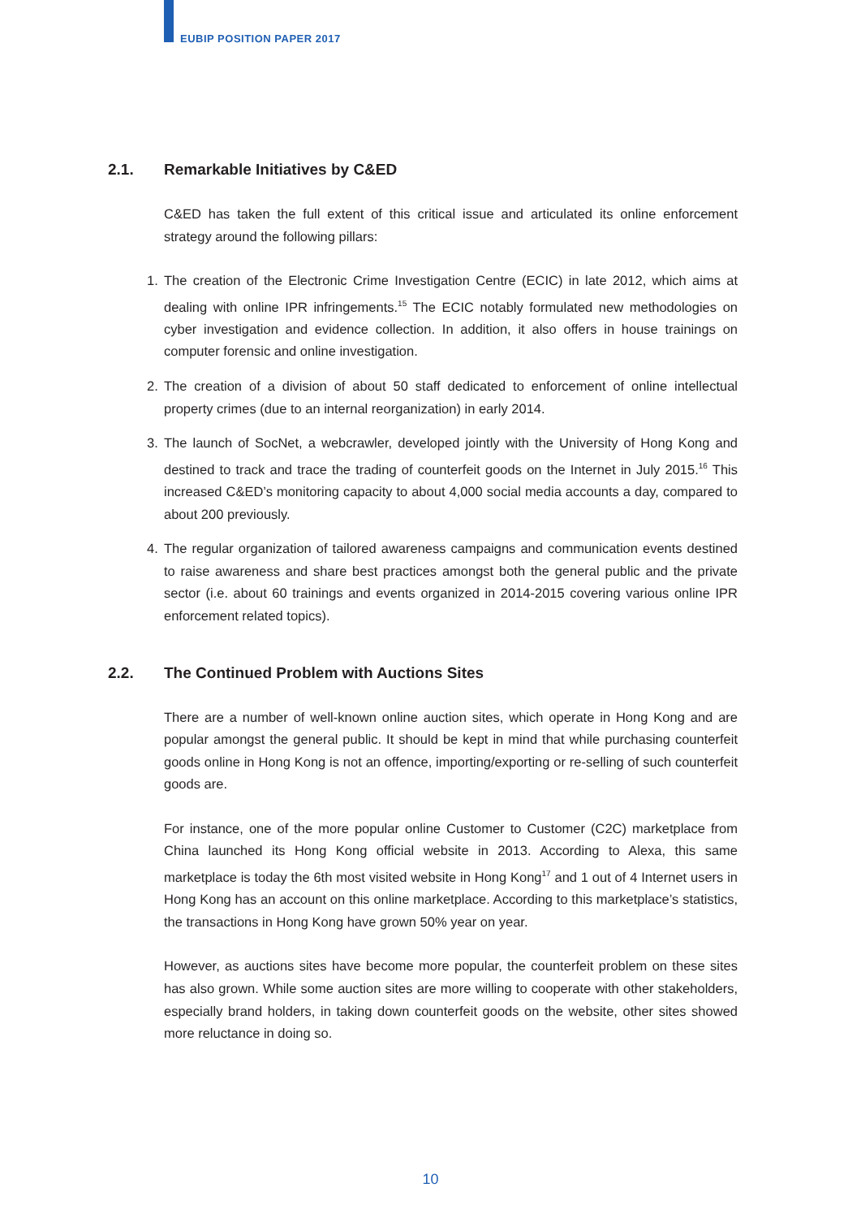EUBIP POSITION PAPER 2017
2.1. Remarkable Initiatives by C&ED
C&ED has taken the full extent of this critical issue and articulated its online enforcement strategy around the following pillars:
1. The creation of the Electronic Crime Investigation Centre (ECIC) in late 2012, which aims at dealing with online IPR infringements.<sup>15</sup> The ECIC notably formulated new methodologies on cyber investigation and evidence collection. In addition, it also offers in house trainings on computer forensic and online investigation.
2. The creation of a division of about 50 staff dedicated to enforcement of online intellectual property crimes (due to an internal reorganization) in early 2014.
3. The launch of SocNet, a webcrawler, developed jointly with the University of Hong Kong and destined to track and trace the trading of counterfeit goods on the Internet in July 2015.<sup>16</sup> This increased C&ED’s monitoring capacity to about 4,000 social media accounts a day, compared to about 200 previously.
4. The regular organization of tailored awareness campaigns and communication events destined to raise awareness and share best practices amongst both the general public and the private sector (i.e. about 60 trainings and events organized in 2014-2015 covering various online IPR enforcement related topics).
2.2. The Continued Problem with Auctions Sites
There are a number of well-known online auction sites, which operate in Hong Kong and are popular amongst the general public. It should be kept in mind that while purchasing counterfeit goods online in Hong Kong is not an offence, importing/exporting or re-selling of such counterfeit goods are.
For instance, one of the more popular online Customer to Customer (C2C) marketplace from China launched its Hong Kong official website in 2013. According to Alexa, this same marketplace is today the 6th most visited website in Hong Kong<sup>17</sup> and 1 out of 4 Internet users in Hong Kong has an account on this online marketplace. According to this marketplace’s statistics, the transactions in Hong Kong have grown 50% year on year.
However, as auctions sites have become more popular, the counterfeit problem on these sites has also grown. While some auction sites are more willing to cooperate with other stakeholders, especially brand holders, in taking down counterfeit goods on the website, other sites showed more reluctance in doing so.
10